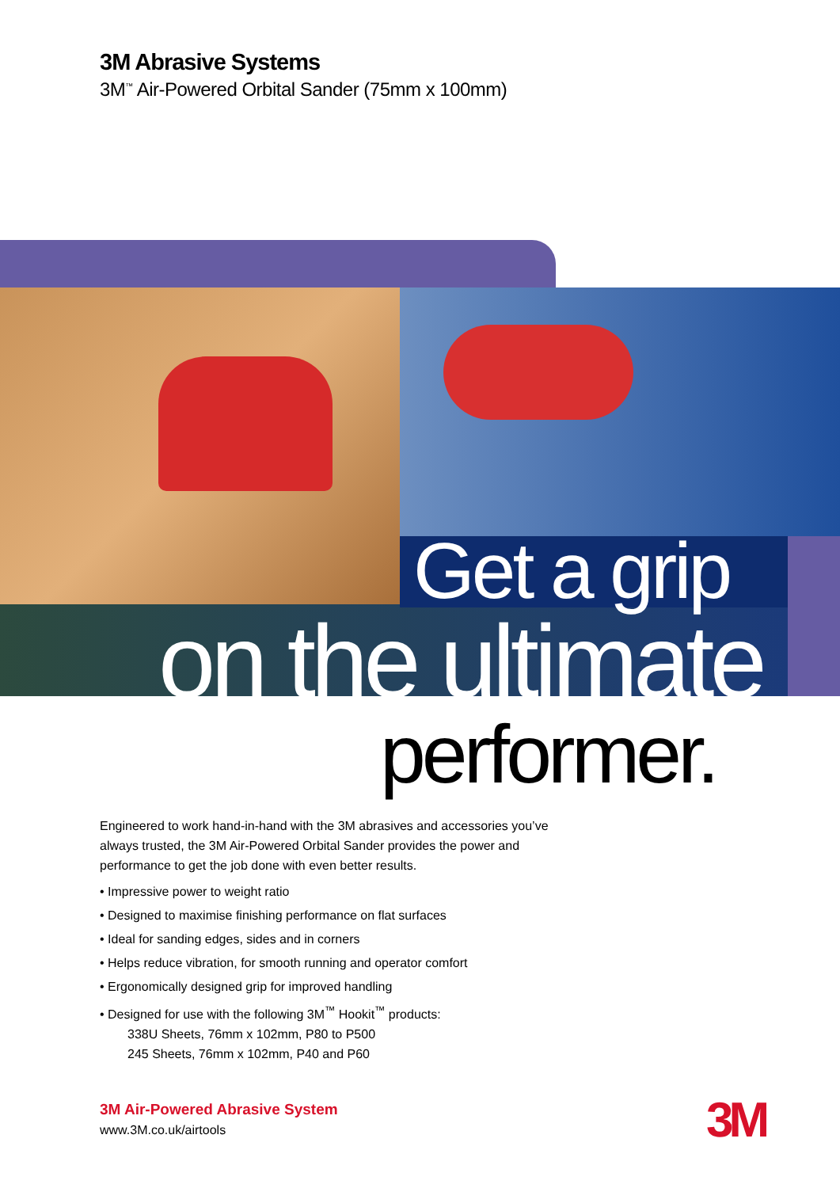3M Abrasive Systems
3M<sup>™</sup> Air-Powered Orbital Sander (75mm x 100mm)
Get a grip
on the ultimate
performer.
Engineered to work hand-in-hand with the 3M abrasives and accessories you’ve always trusted, the 3M Air-Powered Orbital Sander provides the power and performance to get the job done with even better results.
• Impressive power to weight ratio
• Designed to maximise finishing performance on flat surfaces
• Ideal for sanding edges, sides and in corners
• Helps reduce vibration, for smooth running and operator comfort
• Ergonomically designed grip for improved handling
• Designed for use with the following 3M<sup>™</sup> Hookit<sup>™</sup> products:
338U Sheets, 76mm x 102mm, P80 to P500
245 Sheets, 76mm x 102mm, P40 and P60
3M Air-Powered Abrasive System
www.3M.co.uk/airtools
3M